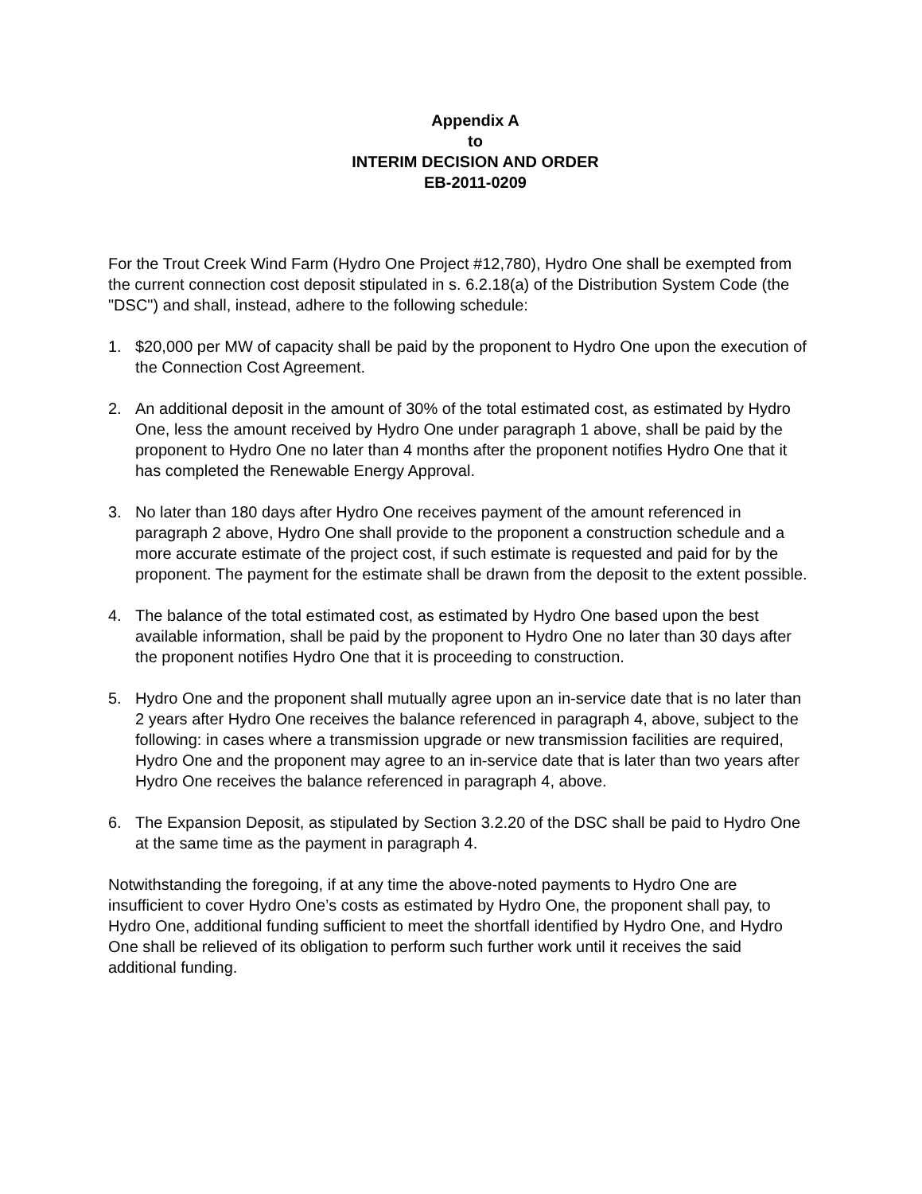Appendix A
to
INTERIM DECISION AND ORDER
EB-2011-0209
For the Trout Creek Wind Farm (Hydro One Project #12,780), Hydro One shall be exempted from the current connection cost deposit stipulated in s. 6.2.18(a) of the Distribution System Code (the "DSC") and shall, instead, adhere to the following schedule:
1. $20,000 per MW of capacity shall be paid by the proponent to Hydro One upon the execution of the Connection Cost Agreement.
2. An additional deposit in the amount of 30% of the total estimated cost, as estimated by Hydro One, less the amount received by Hydro One under paragraph 1 above, shall be paid by the proponent to Hydro One no later than 4 months after the proponent notifies Hydro One that it has completed the Renewable Energy Approval.
3. No later than 180 days after Hydro One receives payment of the amount referenced in paragraph 2 above, Hydro One shall provide to the proponent a construction schedule and a more accurate estimate of the project cost, if such estimate is requested and paid for by the proponent. The payment for the estimate shall be drawn from the deposit to the extent possible.
4. The balance of the total estimated cost, as estimated by Hydro One based upon the best available information, shall be paid by the proponent to Hydro One no later than 30 days after the proponent notifies Hydro One that it is proceeding to construction.
5. Hydro One and the proponent shall mutually agree upon an in-service date that is no later than 2 years after Hydro One receives the balance referenced in paragraph 4, above, subject to the following: in cases where a transmission upgrade or new transmission facilities are required, Hydro One and the proponent may agree to an in-service date that is later than two years after Hydro One receives the balance referenced in paragraph 4, above.
6. The Expansion Deposit, as stipulated by Section 3.2.20 of the DSC shall be paid to Hydro One at the same time as the payment in paragraph 4.
Notwithstanding the foregoing, if at any time the above-noted payments to Hydro One are insufficient to cover Hydro One’s costs as estimated by Hydro One, the proponent shall pay, to Hydro One, additional funding sufficient to meet the shortfall identified by Hydro One, and Hydro One shall be relieved of its obligation to perform such further work until it receives the said additional funding.